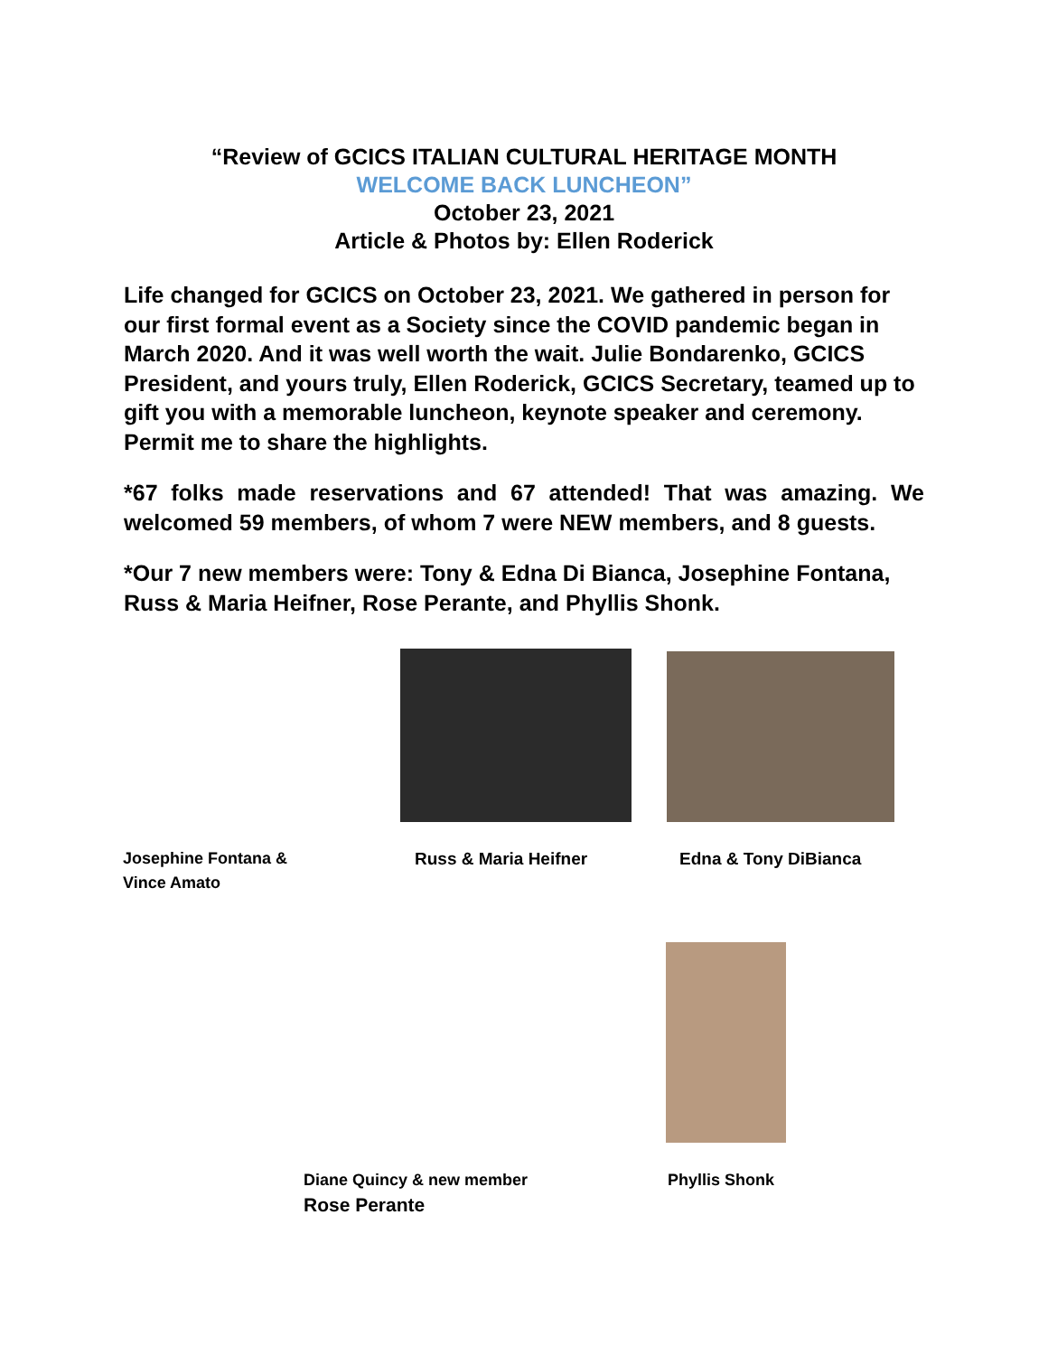“Review of GCICS ITALIAN CULTURAL HERITAGE MONTH
WELCOME BACK LUNCHEON”
October 23, 2021
Article & Photos by: Ellen Roderick
Life changed for GCICS on October 23, 2021. We gathered in person for our first formal event as a Society since the COVID pandemic began in March 2020. And it was well worth the wait. Julie Bondarenko, GCICS President, and yours truly, Ellen Roderick, GCICS Secretary, teamed up to gift you with a memorable luncheon, keynote speaker and ceremony. Permit me to share the highlights.
*67 folks made reservations and 67 attended! That was amazing. We welcomed 59 members, of whom 7 were NEW members, and 8 guests.
*Our 7 new members were: Tony & Edna Di Bianca, Josephine Fontana, Russ & Maria Heifner, Rose Perante, and Phyllis Shonk.
Josephine Fontana &
Vince Amato
Russ & Maria Heifner Edna & Tony DiBianca
Diane Quincy & new member
Rose Perante
Phyllis Shonk